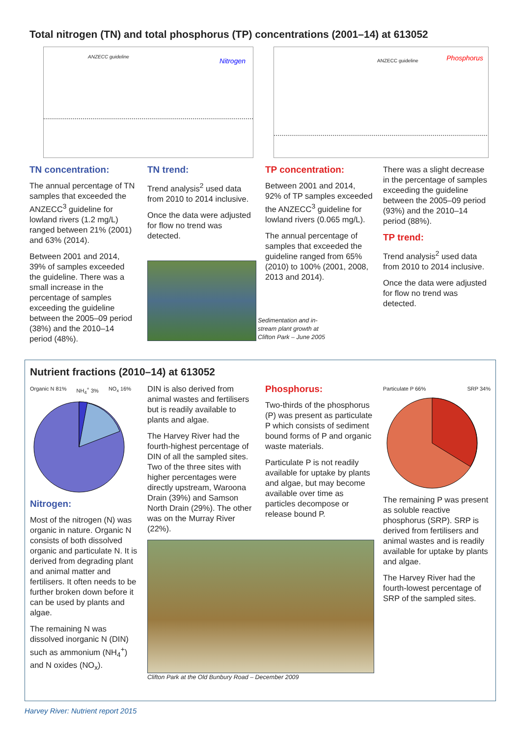Total nitrogen (TN) and total phosphorus (TP) concentrations (2001–14) at 613052
ANZECC guideline
Nitrogen
ANZECC guideline Phosphorus
TN concentration:
The annual percentage of TN samples that exceeded the ANZECC<sup>3</sup> guideline for lowland rivers (1.2 mg/L) ranged between 21% (2001) and 63% (2014).
Between 2001 and 2014, 39% of samples exceeded the guideline. There was a small increase in the percentage of samples exceeding the guideline between the 2005–09 period (38%) and the 2010–14 period (48%).
TN trend:
Trend analysis<sup>2</sup> used data from 2010 to 2014 inclusive.
Once the data were adjusted for flow no trend was detected.
Sedimentation and in-stream plant growth at Clifton Park – June 2005
TP concentration:
Between 2001 and 2014, 92% of TP samples exceeded the ANZECC<sup>3</sup> guideline for lowland rivers (0.065 mg/L).
The annual percentage of samples that exceeded the guideline ranged from 65% (2010) to 100% (2001, 2008, 2013 and 2014).
There was a slight decrease in the percentage of samples exceeding the guideline between the 2005–09 period (93%) and the 2010–14 period (88%).
TP trend:
Trend analysis<sup>2</sup> used data from 2010 to 2014 inclusive.
Once the data were adjusted for flow no trend was detected.
Nutrient fractions (2010–14) at 613052
Organic N 81% NH<sub>4</sub><sup>+</sup> 3% NO<sub>x</sub> 16%
Nitrogen:
Most of the nitrogen (N) was organic in nature. Organic N consists of both dissolved organic and particulate N. It is derived from degrading plant and animal matter and fertilisers. It often needs to be further broken down before it can be used by plants and algae.
The remaining N was dissolved inorganic N (DIN) such as ammonium (NH<sub>4</sub><sup>+</sup>) and N oxides (NO<sub>x</sub>).
DIN is also derived from animal wastes and fertilisers but is readily available to plants and algae.
The Harvey River had the fourth-highest percentage of DIN of all the sampled sites. Two of the three sites with higher percentages were directly upstream, Waroona Drain (39%) and Samson North Drain (29%). The other was on the Murray River (22%).
Phosphorus:
Two-thirds of the phosphorus (P) was present as particulate P which consists of sediment bound forms of P and organic waste materials.
Particulate P is not readily available for uptake by plants and algae, but may become available over time as particles decompose or release bound P.
Clifton Park at the Old Bunbury Road – December 2009
Particulate P 66% SRP 34%
The remaining P was present as soluble reactive phosphorus (SRP). SRP is derived from fertilisers and animal wastes and is readily available for uptake by plants and algae.
The Harvey River had the fourth-lowest percentage of SRP of the sampled sites.
Harvey River: Nutrient report 2015